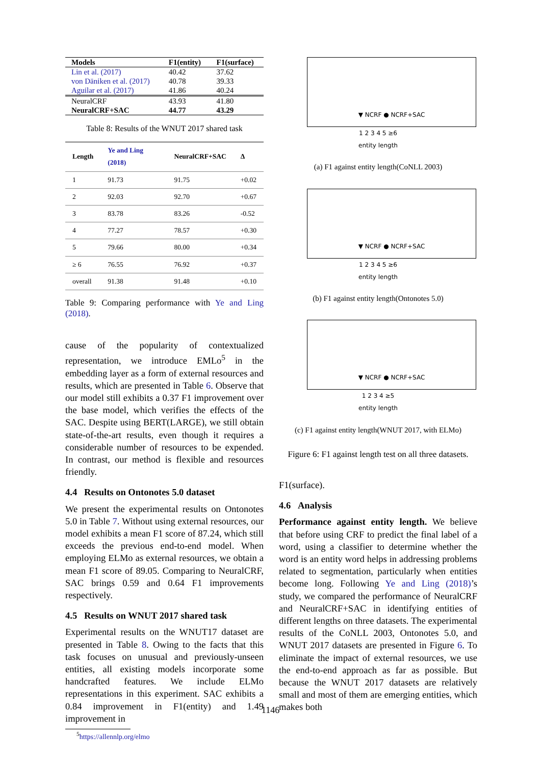| Models | F1(entity) | F1(surface) |
| --- | --- | --- |
| Lin et al. (2017) | 40.42 | 37.62 |
| von Däniken et al. (2017) | 40.78 | 39.33 |
| Aguilar et al. (2017) | 41.86 | 40.24 |
| NeuralCRF | 43.93 | 41.80 |
| NeuralCRF+SAC | 44.77 | 43.29 |
Table 8: Results of the WNUT 2017 shared task
| Length | Ye and Ling (2018) | NeuralCRF+SAC | Δ |
| --- | --- | --- | --- |
| 1 | 91.73 | 91.75 | +0.02 |
| 2 | 92.03 | 92.70 | +0.67 |
| 3 | 83.78 | 83.26 | -0.52 |
| 4 | 77.27 | 78.57 | +0.30 |
| 5 | 79.66 | 80.00 | +0.34 |
| ≥ 6 | 76.55 | 76.92 | +0.37 |
| overall | 91.38 | 91.48 | +0.10 |
Table 9: Comparing performance with Ye and Ling (2018).
cause of the popularity of contextualized representation, we introduce EMLo<sup>5</sup> in the embedding layer as a form of external resources and results, which are presented in Table 6. Observe that our model still exhibits a 0.37 F1 improvement over the base model, which verifies the effects of the SAC. Despite using BERT(LARGE), we still obtain state-of-the-art results, even though it requires a considerable number of resources to be expended. In contrast, our method is flexible and resources friendly.
4.4 Results on Ontonotes 5.0 dataset
We present the experimental results on Ontonotes 5.0 in Table 7. Without using external resources, our model exhibits a mean F1 score of 87.24, which still exceeds the previous end-to-end model. When employing ELMo as external resources, we obtain a mean F1 score of 89.05. Comparing to NeuralCRF, SAC brings 0.59 and 0.64 F1 improvements respectively.
4.5 Results on WNUT 2017 shared task
Experimental results on the WNUT17 dataset are presented in Table 8. Owing to the facts that this task focuses on unusual and previously-unseen entities, all existing models incorporate some handcrafted features. We include ELMo representations in this experiment. SAC exhibits a 0.84 improvement in F1(entity) and 1.49 improvement in
<sup>5</sup> https://allennlp.org/elmo
▼ NCRF ● NCRF+SAC
1 2 3 4 5 ≥6
entity length
(a) F1 against entity length(CoNLL 2003)
▼ NCRF ● NCRF+SAC
1 2 3 4 5 ≥6
entity length
(b) F1 against entity length(Ontonotes 5.0)
▼ NCRF ● NCRF+SAC
1 2 3 4 ≥5
entity length
(c) F1 against entity length(WNUT 2017, with ELMo)
Figure 6: F1 against length test on all three datasets.
F1(surface).
4.6 Analysis
Performance against entity length. We believe that before using CRF to predict the final label of a word, using a classifier to determine whether the word is an entity word helps in addressing problems related to segmentation, particularly when entities become long. Following Ye and Ling (2018)’s study, we compared the performance of NeuralCRF and NeuralCRF+SAC in identifying entities of different lengths on three datasets. The experimental results of the CoNLL 2003, Ontonotes 5.0, and WNUT 2017 datasets are presented in Figure 6. To eliminate the impact of external resources, we use the end-to-end approach as far as possible. But because the WNUT 2017 datasets are relatively small and most of them are emerging entities, which makes both
1146